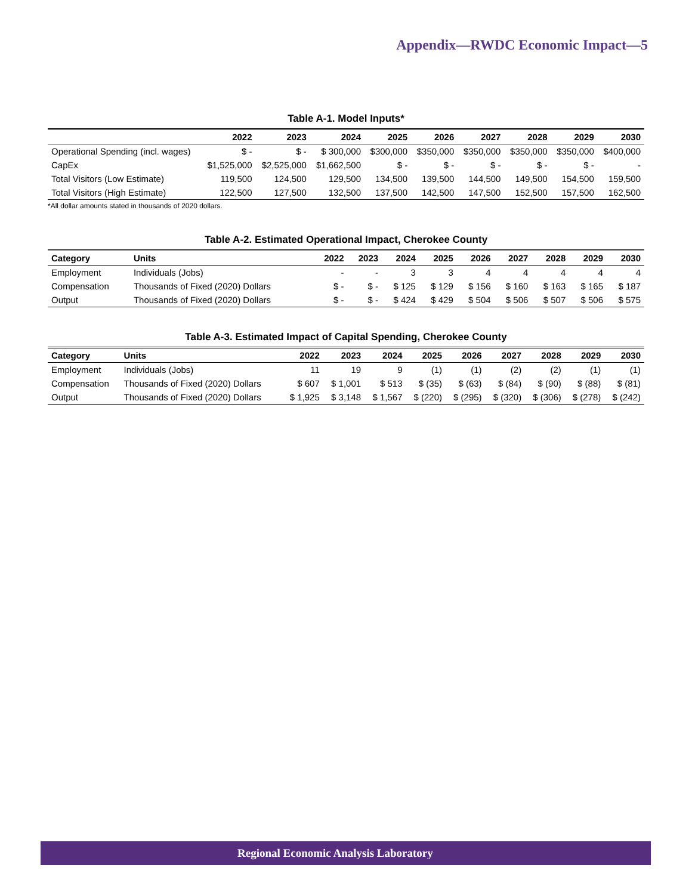Appendix—RWDC Economic Impact—5
Table A-1. Model Inputs*
| | 2022 | 2023 | 2024 | 2025 | 2026 | 2027 | 2028 | 2029 | 2030 |
| --- | --- | --- | --- | --- | --- | --- | --- | --- | --- |
| Operational Spending (incl. wages) | $ - | $ - | $ 300,000 | $300,000 | $350,000 | $350,000 | $350,000 | $350,000 | $400,000 |
| CapEx | $1,525,000 | $2,525,000 | $1,662,500 | $ - | $ - | $ - | $ - | $ - | - |
| Total Visitors (Low Estimate) | 119,500 | 124,500 | 129,500 | 134,500 | 139,500 | 144,500 | 149,500 | 154,500 | 159,500 |
| Total Visitors (High Estimate) | 122,500 | 127,500 | 132,500 | 137,500 | 142,500 | 147,500 | 152,500 | 157,500 | 162,500 |
*All dollar amounts stated in thousands of 2020 dollars.
Table A-2. Estimated Operational Impact, Cherokee County
| Category | Units | 2022 | 2023 | 2024 | 2025 | 2026 | 2027 | 2028 | 2029 | 2030 |
| --- | --- | --- | --- | --- | --- | --- | --- | --- | --- | --- |
| Employment | Individuals (Jobs) | - | - | 3 | 3 | 4 | 4 | 4 | 4 | 4 |
| Compensation | Thousands of Fixed (2020) Dollars | $ - | $ - | $ 125 | $ 129 | $ 156 | $ 160 | $ 163 | $ 165 | $ 187 |
| Output | Thousands of Fixed (2020) Dollars | $ - | $ - | $ 424 | $ 429 | $ 504 | $ 506 | $ 507 | $ 506 | $ 575 |
Table A-3. Estimated Impact of Capital Spending, Cherokee County
| Category | Units | 2022 | 2023 | 2024 | 2025 | 2026 | 2027 | 2028 | 2029 | 2030 |
| --- | --- | --- | --- | --- | --- | --- | --- | --- | --- | --- |
| Employment | Individuals (Jobs) | 11 | 19 | 9 | (1) | (1) | (2) | (2) | (1) | (1) |
| Compensation | Thousands of Fixed (2020) Dollars | $ 607 | $ 1,001 | $ 513 | $ (35) | $ (63) | $ (84) | $ (90) | $ (88) | $ (81) |
| Output | Thousands of Fixed (2020) Dollars | $ 1,925 | $ 3,148 | $ 1,567 | $ (220) | $ (295) | $ (320) | $ (306) | $ (278) | $ (242) |
Regional Economic Analysis Laboratory